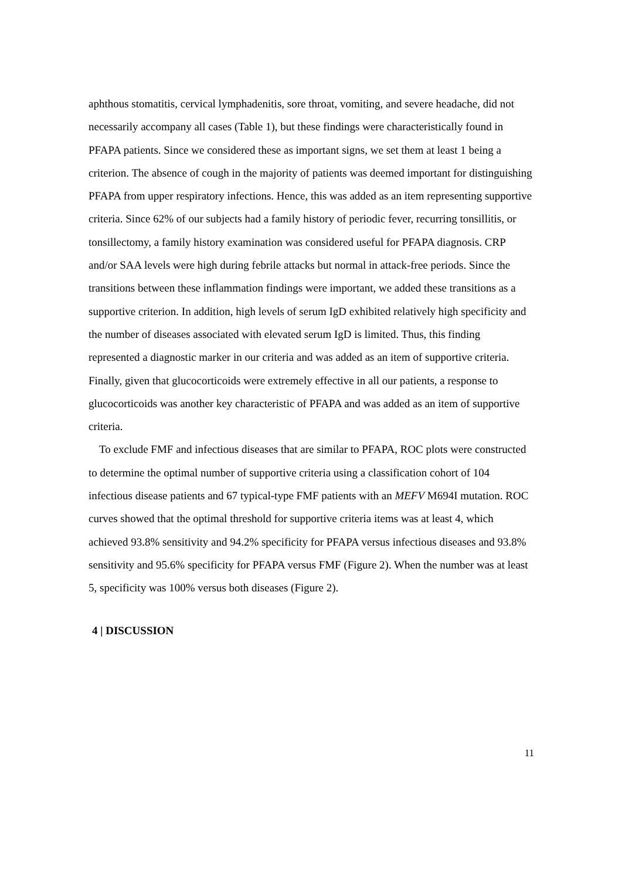aphthous stomatitis, cervical lymphadenitis, sore throat, vomiting, and severe headache, did not necessarily accompany all cases (Table 1), but these findings were characteristically found in PFAPA patients. Since we considered these as important signs, we set them at least 1 being a criterion. The absence of cough in the majority of patients was deemed important for distinguishing PFAPA from upper respiratory infections. Hence, this was added as an item representing supportive criteria. Since 62% of our subjects had a family history of periodic fever, recurring tonsillitis, or tonsillectomy, a family history examination was considered useful for PFAPA diagnosis. CRP and/or SAA levels were high during febrile attacks but normal in attack-free periods. Since the transitions between these inflammation findings were important, we added these transitions as a supportive criterion. In addition, high levels of serum IgD exhibited relatively high specificity and the number of diseases associated with elevated serum IgD is limited. Thus, this finding represented a diagnostic marker in our criteria and was added as an item of supportive criteria. Finally, given that glucocorticoids were extremely effective in all our patients, a response to glucocorticoids was another key characteristic of PFAPA and was added as an item of supportive criteria.
To exclude FMF and infectious diseases that are similar to PFAPA, ROC plots were constructed to determine the optimal number of supportive criteria using a classification cohort of 104 infectious disease patients and 67 typical-type FMF patients with an MEFV M694I mutation. ROC curves showed that the optimal threshold for supportive criteria items was at least 4, which achieved 93.8% sensitivity and 94.2% specificity for PFAPA versus infectious diseases and 93.8% sensitivity and 95.6% specificity for PFAPA versus FMF (Figure 2). When the number was at least 5, specificity was 100% versus both diseases (Figure 2).
4 | DISCUSSION
11